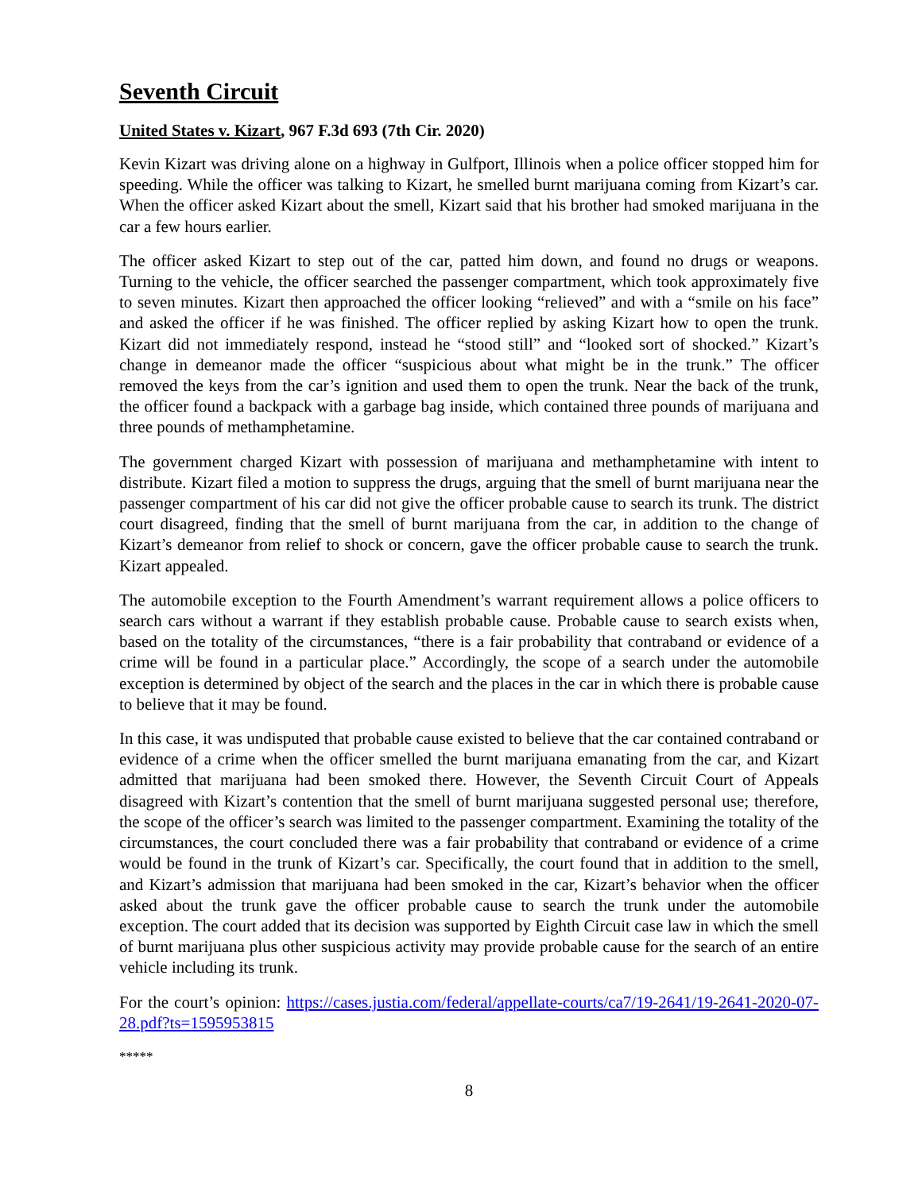Seventh Circuit
United States v. Kizart, 967 F.3d 693 (7th Cir. 2020)
Kevin Kizart was driving alone on a highway in Gulfport, Illinois when a police officer stopped him for speeding. While the officer was talking to Kizart, he smelled burnt marijuana coming from Kizart’s car. When the officer asked Kizart about the smell, Kizart said that his brother had smoked marijuana in the car a few hours earlier.
The officer asked Kizart to step out of the car, patted him down, and found no drugs or weapons. Turning to the vehicle, the officer searched the passenger compartment, which took approximately five to seven minutes. Kizart then approached the officer looking “relieved” and with a “smile on his face” and asked the officer if he was finished. The officer replied by asking Kizart how to open the trunk. Kizart did not immediately respond, instead he “stood still” and “looked sort of shocked.” Kizart’s change in demeanor made the officer “suspicious about what might be in the trunk.” The officer removed the keys from the car’s ignition and used them to open the trunk. Near the back of the trunk, the officer found a backpack with a garbage bag inside, which contained three pounds of marijuana and three pounds of methamphetamine.
The government charged Kizart with possession of marijuana and methamphetamine with intent to distribute. Kizart filed a motion to suppress the drugs, arguing that the smell of burnt marijuana near the passenger compartment of his car did not give the officer probable cause to search its trunk. The district court disagreed, finding that the smell of burnt marijuana from the car, in addition to the change of Kizart’s demeanor from relief to shock or concern, gave the officer probable cause to search the trunk. Kizart appealed.
The automobile exception to the Fourth Amendment’s warrant requirement allows a police officers to search cars without a warrant if they establish probable cause. Probable cause to search exists when, based on the totality of the circumstances, “there is a fair probability that contraband or evidence of a crime will be found in a particular place.” Accordingly, the scope of a search under the automobile exception is determined by object of the search and the places in the car in which there is probable cause to believe that it may be found.
In this case, it was undisputed that probable cause existed to believe that the car contained contraband or evidence of a crime when the officer smelled the burnt marijuana emanating from the car, and Kizart admitted that marijuana had been smoked there. However, the Seventh Circuit Court of Appeals disagreed with Kizart’s contention that the smell of burnt marijuana suggested personal use; therefore, the scope of the officer’s search was limited to the passenger compartment. Examining the totality of the circumstances, the court concluded there was a fair probability that contraband or evidence of a crime would be found in the trunk of Kizart’s car. Specifically, the court found that in addition to the smell, and Kizart’s admission that marijuana had been smoked in the car, Kizart’s behavior when the officer asked about the trunk gave the officer probable cause to search the trunk under the automobile exception. The court added that its decision was supported by Eighth Circuit case law in which the smell of burnt marijuana plus other suspicious activity may provide probable cause for the search of an entire vehicle including its trunk.
For the court’s opinion: https://cases.justia.com/federal/appellate-courts/ca7/19-2641/19-2641-2020-07-28.pdf?ts=1595953815
*****
8